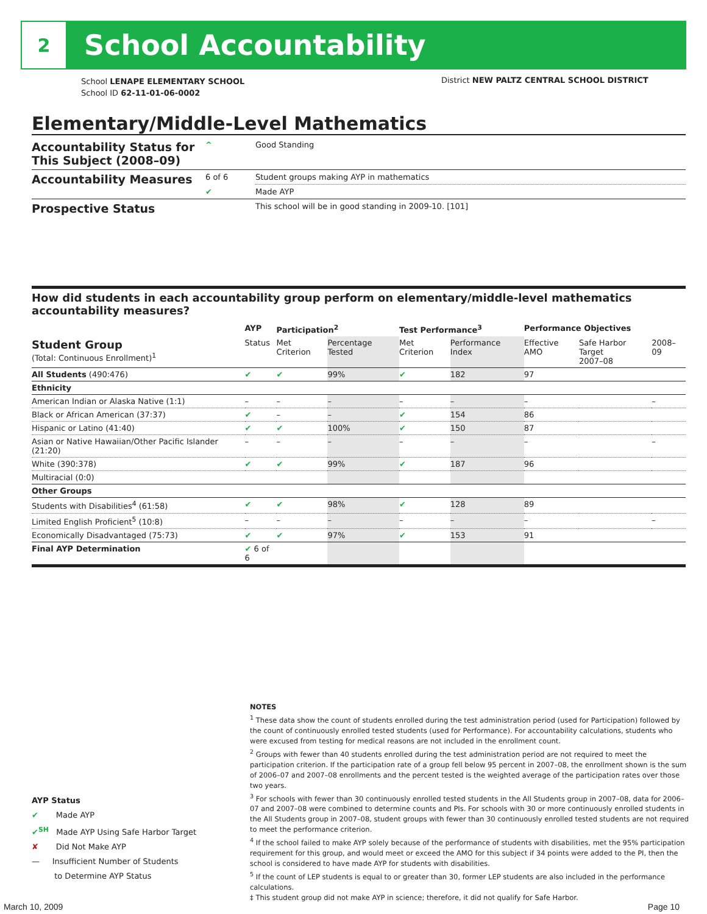2
School Accountability
School LENAPE ELEMENTARY SCHOOL
School ID 62-11-01-06-0002
District NEW PALTZ CENTRAL SCHOOL DISTRICT
Elementary/Middle-Level Mathematics
| Accountability Status for This Subject (2008–09) | ^ | Good Standing |
| Accountability Measures | 6 of 6 | Student groups making AYP in mathematics |
| | ✔ | Made AYP |
| Prospective Status | | This school will be in good standing in 2009-10. [101] |
How did students in each accountability group perform on elementary/middle-level mathematics accountability measures?
| | AYP | Participation<sup>2</sup> | | Test Performance<sup>3</sup> | | Performance Objectives | | |
| --- | --- | --- | --- | --- | --- | --- | --- | --- |
| Student Group (Total: Continuous Enrollment)<sup>1</sup> | Status | Met Criterion | Percentage Tested | Met Criterion | Performance Index | Effective AMO | Safe Harbor Target 2007–08 | 2008–09 |
| All Students (490:476) | ✔ | ✔ | 99% | ✔ | 182 | 97 | | |
| Ethnicity | | | | | | | | |
| American Indian or Alaska Native (1:1) | – | – | – | – | – | – | | – |
| Black or African American (37:37) | ✔ | – | – | ✔ | 154 | 86 | | |
| Hispanic or Latino (41:40) | ✔ | ✔ | 100% | ✔ | 150 | 87 | | |
| Asian or Native Hawaiian/Other Pacific Islander (21:20) | – | – | – | – | – | – | | – |
| White (390:378) | ✔ | ✔ | 99% | ✔ | 187 | 96 | | |
| Multiracial (0:0) | | | | | | | | |
| Other Groups | | | | | | | | |
| Students with Disabilities<sup>4</sup> (61:58) | ✔ | ✔ | 98% | ✔ | 128 | 89 | | |
| Limited English Proficient<sup>5</sup> (10:8) | – | – | – | – | – | – | | – |
| Economically Disadvantaged (75:73) | ✔ | ✔ | 97% | ✔ | 153 | 91 | | |
| Final AYP Determination | ✔ 6 of 6 | | | | | | | |
NOTES
<sup>1</sup> These data show the count of students enrolled during the test administration period (used for Participation) followed by the count of continuously enrolled tested students (used for Performance). For accountability calculations, students who were excused from testing for medical reasons are not included in the enrollment count.
<sup>2</sup> Groups with fewer than 40 students enrolled during the test administration period are not required to meet the participation criterion. If the participation rate of a group fell below 95 percent in 2007–08, the enrollment shown is the sum of 2006–07 and 2007–08 enrollments and the percent tested is the weighted average of the participation rates over those two years.
<sup>3</sup> For schools with fewer than 30 continuously enrolled tested students in the All Students group in 2007–08, data for 2006–07 and 2007–08 were combined to determine counts and PIs. For schools with 30 or more continuously enrolled students in the All Students group in 2007–08, student groups with fewer than 30 continuously enrolled tested students are not required to meet the performance criterion.
<sup>4</sup> If the school failed to make AYP solely because of the performance of students with disabilities, met the 95% participation requirement for this group, and would meet or exceed the AMO for this subject if 34 points were added to the PI, then the school is considered to have made AYP for students with disabilities.
<sup>5</sup> If the count of LEP students is equal to or greater than 30, former LEP students are also included in the performance calculations.
‡ This student group did not make AYP in science; therefore, it did not qualify for Safe Harbor.
AYP Status
✔ Made AYP
✔<sup>SH</sup> Made AYP Using Safe Harbor Target
✘ Did Not Make AYP
— Insufficient Number of Students
to Determine AYP Status
March 10, 2009 Page 10